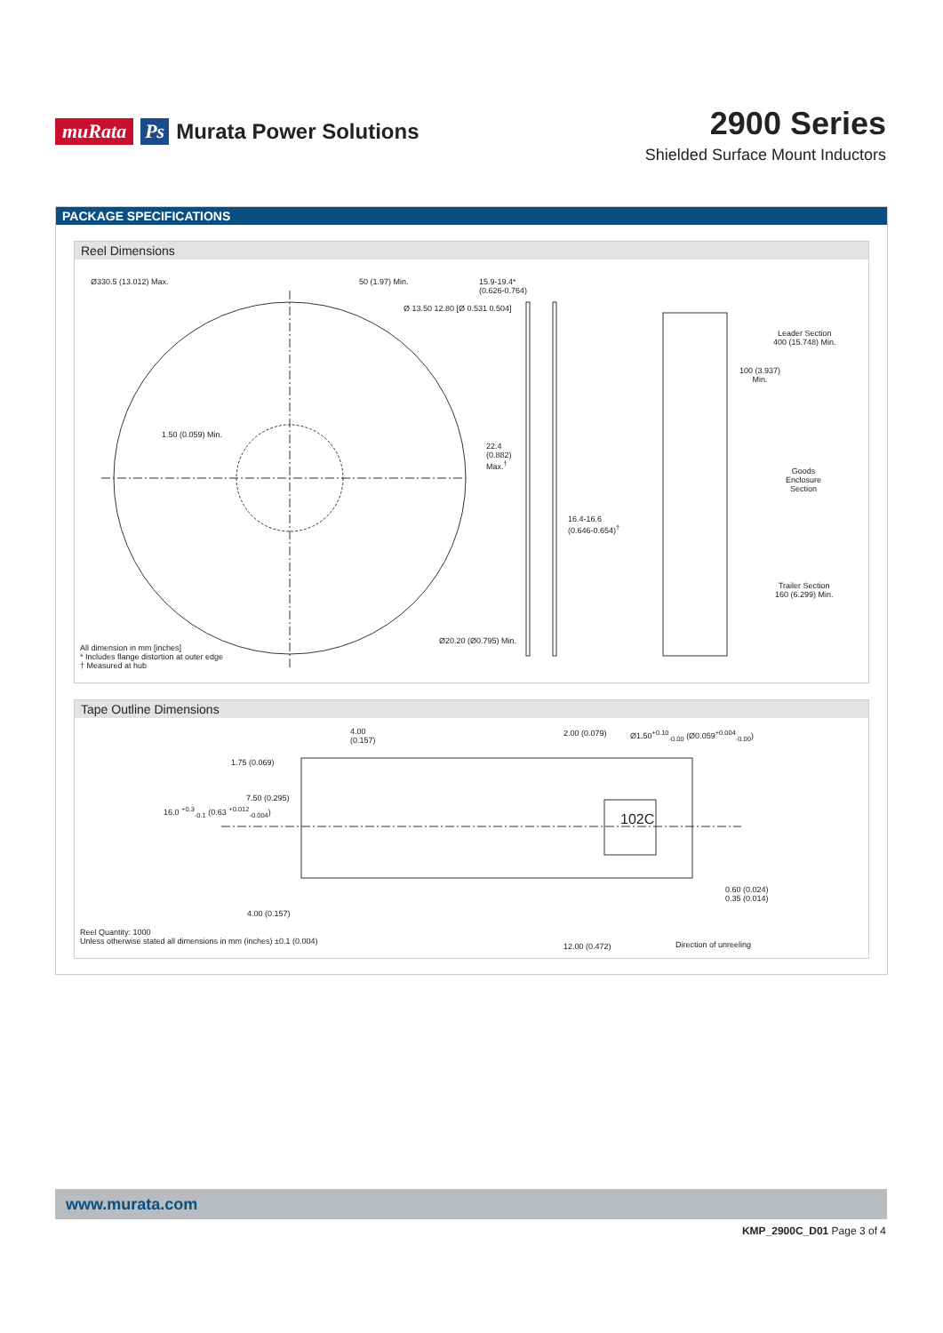muRata Ps Murata Power Solutions
2900 Series
Shielded Surface Mount Inductors
PACKAGE SPECIFICATIONS
Reel Dimensions
Ø330.5 (13.012) Max. 50 (1.97) Min.
15.9-19.4*
(0.626-0.764)
Ø 13.50 12.80 [Ø 0.531 0.504]
1.50 (0.059) Min.
22.4
(0.882)
Max.<sup>†</sup>
16.4-16.6
(0.646-0.654)<sup>†</sup>
Ø20.20 (Ø0.795) Min.
Leader Section
400 (15.748) Min.
100 (3.937)
Min.
Goods
Enclosure
Section
Trailer Section
160 (6.299) Min.
All dimension in mm [inches]
* Includes flange distortion at outer edge
† Measured at hub
Tape Outline Dimensions
4.00
(0.157)
2.00 (0.079)
Ø1.50<sup>+0.10</sup><sub>-0.00</sub> (Ø0.059<sup>+0.004</sup><sub>-0.00</sub>)
1.75 (0.069)
7.50 (0.295)
16.0 <sup>+0.3</sup><sub>-0.1</sub> (0.63 <sup>+0.012</sup><sub>-0.004</sub>)
102C
0.60 (0.024)
0.35 (0.014)
4.00 (0.157)
Reel Quantity: 1000
Unless otherwise stated all dimensions in mm (inches) ±0.1 (0.004)
12.00 (0.472) Direction of unreeling
www.murata.com
KMP_2900C_D01 Page 3 of 4